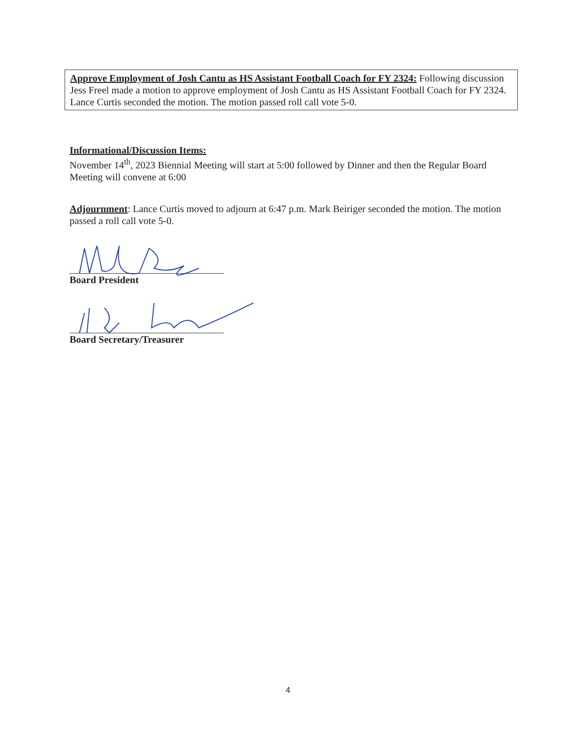Approve Employment of Josh Cantu as HS Assistant Football Coach for FY 2324: Following discussion Jess Freel made a motion to approve employment of Josh Cantu as HS Assistant Football Coach for FY 2324. Lance Curtis seconded the motion. The motion passed roll call vote 5-0.
Informational/Discussion Items:
November 14<sup>th</sup>, 2023 Biennial Meeting will start at 5:00 followed by Dinner and then the Regular Board Meeting will convene at 6:00
Adjournment: Lance Curtis moved to adjourn at 6:47 p.m. Mark Beiriger seconded the motion. The motion passed a roll call vote 5-0.
Board President
Board Secretary/Treasurer
4